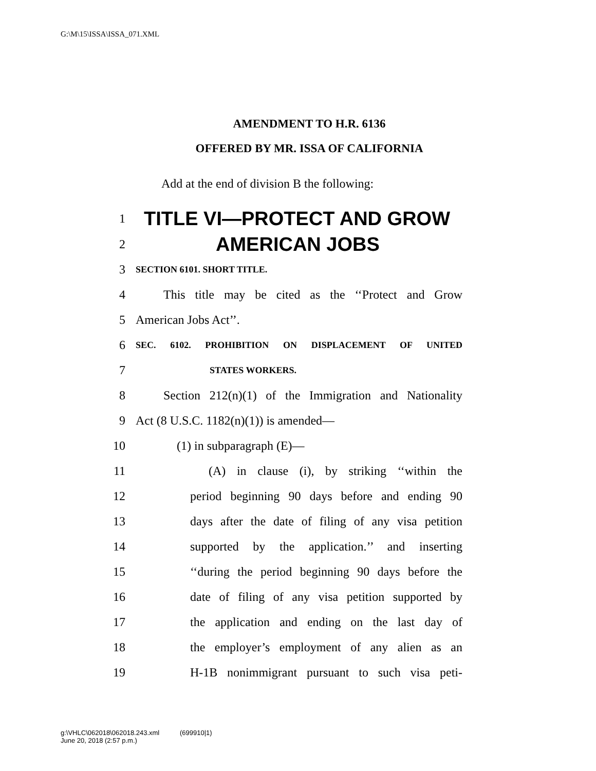G:\M\15\ISSA\ISSA_071.XML
AMENDMENT TO H.R. 6136
OFFERED BY MR. ISSA OF CALIFORNIA
Add at the end of division B the following:
1 TITLE VI—PROTECT AND GROW
2 AMERICAN JOBS
3 SECTION 6101. SHORT TITLE.
4 This title may be cited as the ‘‘Protect and Grow
5 American Jobs Act’’.
6 SEC. 6102. PROHIBITION ON DISPLACEMENT OF UNITED
7 STATES WORKERS.
8 Section 212(n)(1) of the Immigration and Nationality
9 Act (8 U.S.C. 1182(n)(1)) is amended—
10 (1) in subparagraph (E)—
11 (A) in clause (i), by striking ‘‘within the
12 period beginning 90 days before and ending 90
13 days after the date of filing of any visa petition
14 supported by the application.’’ and inserting
15 ‘‘during the period beginning 90 days before the
16 date of filing of any visa petition supported by
17 the application and ending on the last day of
18 the employer’s employment of any alien as an
19 H-1B nonimmigrant pursuant to such visa peti-
g:\VHLC\062018\062018.243.xml (699910|1)
June 20, 2018 (2:57 p.m.)